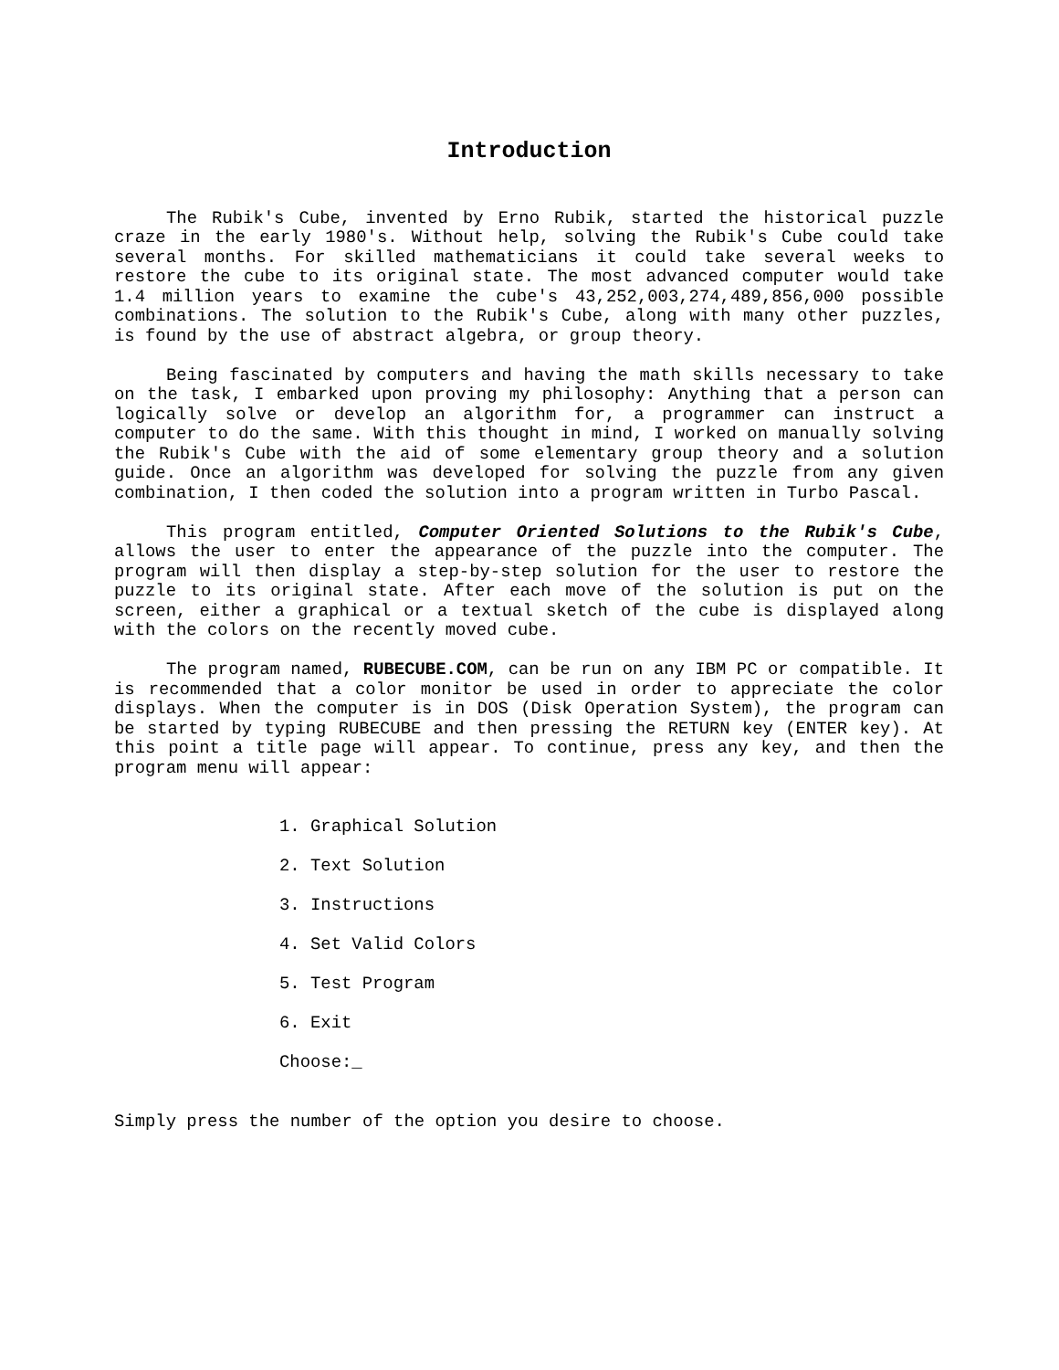Introduction
The Rubik's Cube, invented by Erno Rubik, started the historical puzzle craze in the early 1980's. Without help, solving the Rubik's Cube could take several months. For skilled mathematicians it could take several weeks to restore the cube to its original state. The most advanced computer would take 1.4 million years to examine the cube's 43,252,003,274,489,856,000 possible combinations. The solution to the Rubik's Cube, along with many other puzzles, is found by the use of abstract algebra, or group theory.
Being fascinated by computers and having the math skills necessary to take on the task, I embarked upon proving my philosophy: Anything that a person can logically solve or develop an algorithm for, a programmer can instruct a computer to do the same. With this thought in mind, I worked on manually solving the Rubik's Cube with the aid of some elementary group theory and a solution guide. Once an algorithm was developed for solving the puzzle from any given combination, I then coded the solution into a program written in Turbo Pascal.
This program entitled, Computer Oriented Solutions to the Rubik's Cube, allows the user to enter the appearance of the puzzle into the computer. The program will then display a step-by-step solution for the user to restore the puzzle to its original state. After each move of the solution is put on the screen, either a graphical or a textual sketch of the cube is displayed along with the colors on the recently moved cube.
The program named, RUBECUBE.COM, can be run on any IBM PC or compatible. It is recommended that a color monitor be used in order to appreciate the color displays. When the computer is in DOS (Disk Operation System), the program can be started by typing RUBECUBE and then pressing the RETURN key (ENTER key). At this point a title page will appear. To continue, press any key, and then the program menu will appear:
1. Graphical Solution
2. Text Solution
3. Instructions
4. Set Valid Colors
5. Test Program
6. Exit
Choose:_
Simply press the number of the option you desire to choose.